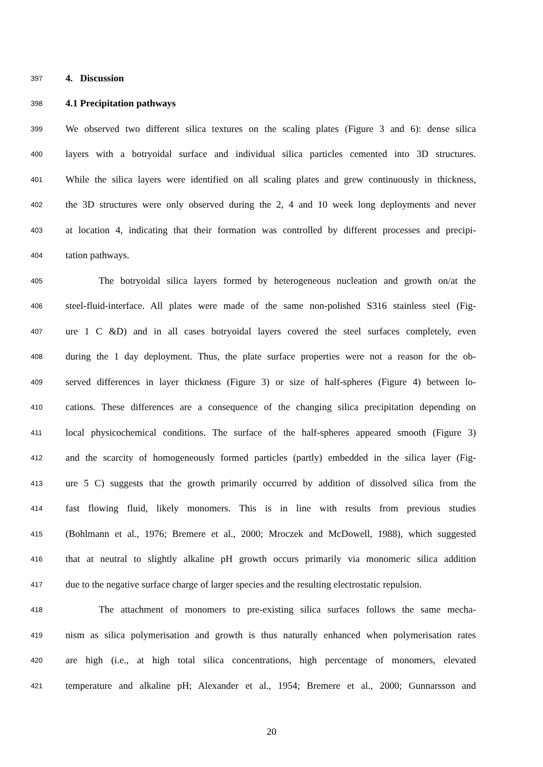397 4. Discussion
398 4.1 Precipitation pathways
399 We observed two different silica textures on the scaling plates (Figure 3 and 6): dense silica
400 layers with a botryoidal surface and individual silica particles cemented into 3D structures.
401 While the silica layers were identified on all scaling plates and grew continuously in thickness,
402 the 3D structures were only observed during the 2, 4 and 10 week long deployments and never
403 at location 4, indicating that their formation was controlled by different processes and precipi-
404 tation pathways.
405 The botryoidal silica layers formed by heterogeneous nucleation and growth on/at the
406 steel-fluid-interface. All plates were made of the same non-polished S316 stainless steel (Fig-
407 ure 1 C &D) and in all cases botryoidal layers covered the steel surfaces completely, even
408 during the 1 day deployment. Thus, the plate surface properties were not a reason for the ob-
409 served differences in layer thickness (Figure 3) or size of half-spheres (Figure 4) between lo-
410 cations. These differences are a consequence of the changing silica precipitation depending on
411 local physicochemical conditions. The surface of the half-spheres appeared smooth (Figure 3)
412 and the scarcity of homogeneously formed particles (partly) embedded in the silica layer (Fig-
413 ure 5 C) suggests that the growth primarily occurred by addition of dissolved silica from the
414 fast flowing fluid, likely monomers. This is in line with results from previous studies
415 (Bohlmann et al., 1976; Bremere et al., 2000; Mroczek and McDowell, 1988), which suggested
416 that at neutral to slightly alkaline pH growth occurs primarily via monomeric silica addition
417 due to the negative surface charge of larger species and the resulting electrostatic repulsion.
418 The attachment of monomers to pre-existing silica surfaces follows the same mecha-
419 nism as silica polymerisation and growth is thus naturally enhanced when polymerisation rates
420 are high (i.e., at high total silica concentrations, high percentage of monomers, elevated
421 temperature and alkaline pH; Alexander et al., 1954; Bremere et al., 2000; Gunnarsson and
20